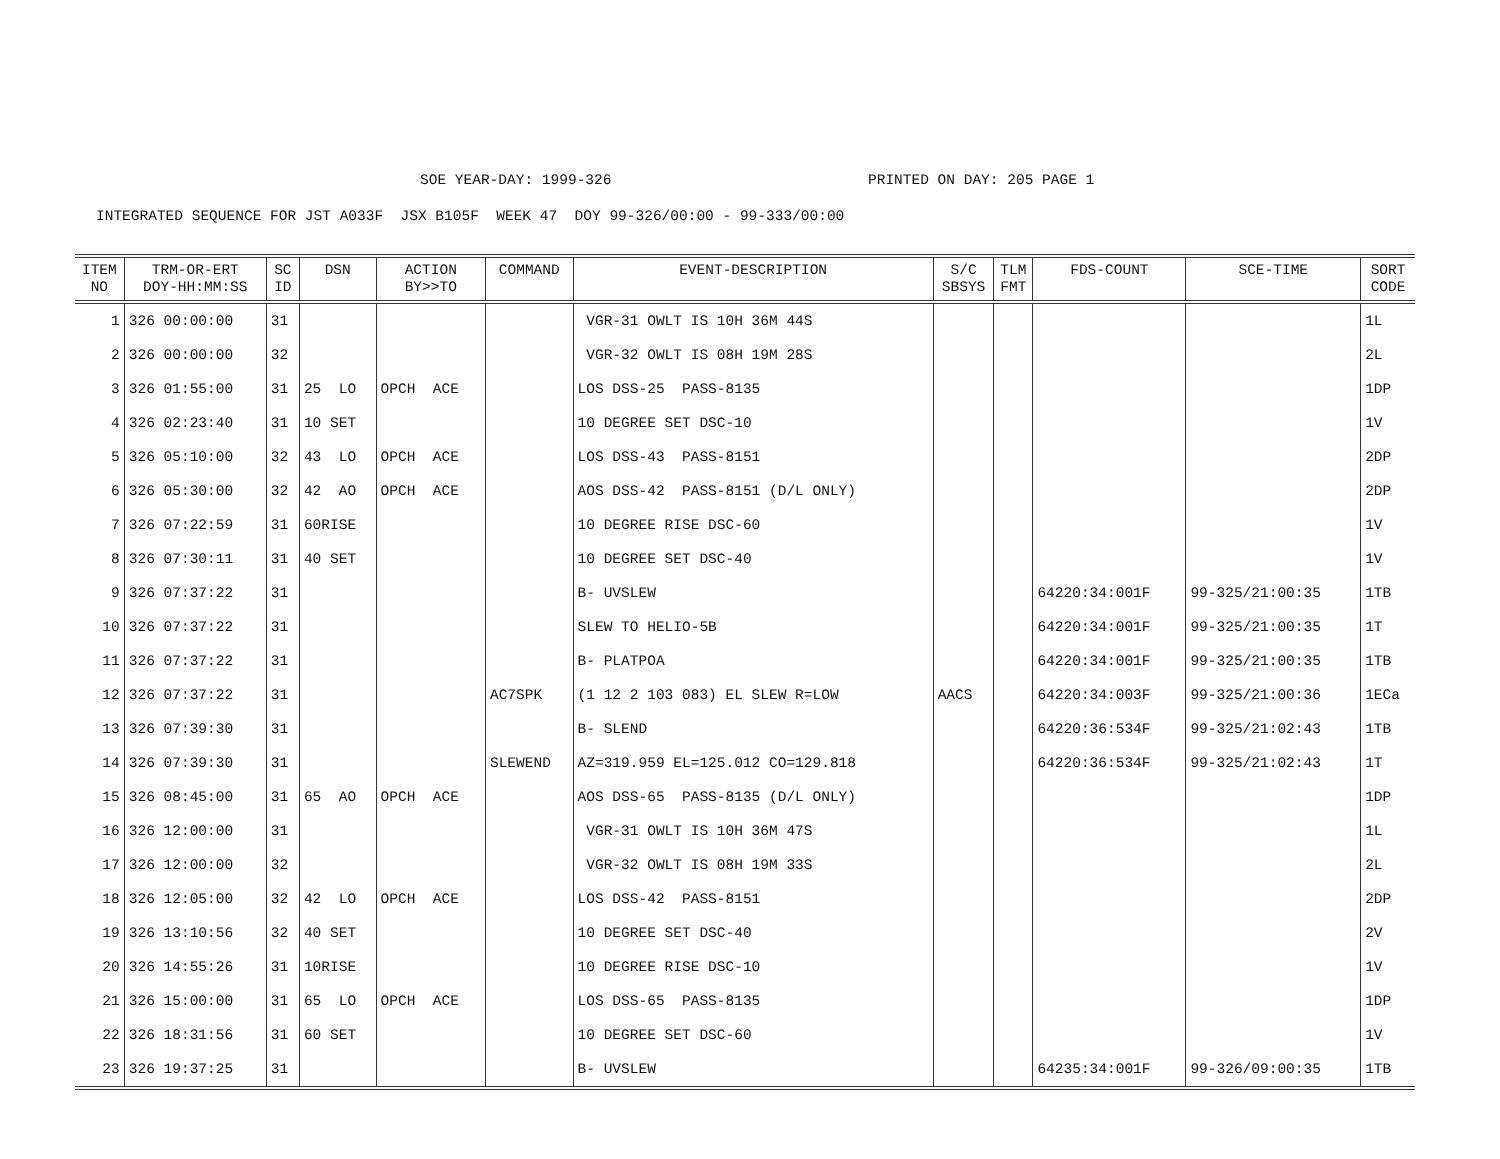SOE YEAR-DAY: 1999-326 PRINTED ON DAY: 205 PAGE 1
INTEGRATED SEQUENCE FOR JST A033F JSX B105F WEEK 47 DOY 99-326/00:00 - 99-333/00:00
| ITEM NO | TRM-OR-ERT DOY-HH:MM:SS | SC ID | DSN | ACTION BY>>TO | COMMAND | EVENT-DESCRIPTION | S/C SBSYS | TLM FMT | FDS-COUNT | SCE-TIME | SORT CODE |
| --- | --- | --- | --- | --- | --- | --- | --- | --- | --- | --- | --- |
| 1 | 326 00:00:00 | 31 | | | | VGR-31 OWLT IS 10H 36M 44S | | | | | 1L |
| 2 | 326 00:00:00 | 32 | | | | VGR-32 OWLT IS 08H 19M 28S | | | | | 2L |
| 3 | 326 01:55:00 | 31 | 25 LO | OPCH ACE | | LOS DSS-25 PASS-8135 | | | | | 1DP |
| 4 | 326 02:23:40 | 31 | 10 SET | | | 10 DEGREE SET DSC-10 | | | | | 1V |
| 5 | 326 05:10:00 | 32 | 43 LO | OPCH ACE | | LOS DSS-43 PASS-8151 | | | | | 2DP |
| 6 | 326 05:30:00 | 32 | 42 AO | OPCH ACE | | AOS DSS-42 PASS-8151 (D/L ONLY) | | | | | 2DP |
| 7 | 326 07:22:59 | 31 | 60RISE | | | 10 DEGREE RISE DSC-60 | | | | | 1V |
| 8 | 326 07:30:11 | 31 | 40 SET | | | 10 DEGREE SET DSC-40 | | | | | 1V |
| 9 | 326 07:37:22 | 31 | | | | B- UVSLEW | | | 64220:34:001F | 99-325/21:00:35 | 1TB |
| 10 | 326 07:37:22 | 31 | | | | SLEW TO HELIO-5B | | | 64220:34:001F | 99-325/21:00:35 | 1T |
| 11 | 326 07:37:22 | 31 | | | | B- PLATPOA | | | 64220:34:001F | 99-325/21:00:35 | 1TB |
| 12 | 326 07:37:22 | 31 | | | AC7SPK | (1 12 2 103 083) EL SLEW R=LOW | AACS | | 64220:34:003F | 99-325/21:00:36 | 1ECa |
| 13 | 326 07:39:30 | 31 | | | | B- SLEND | | | 64220:36:534F | 99-325/21:02:43 | 1TB |
| 14 | 326 07:39:30 | 31 | | | SLEWEND | AZ=319.959 EL=125.012 CO=129.818 | | | 64220:36:534F | 99-325/21:02:43 | 1T |
| 15 | 326 08:45:00 | 31 | 65 AO | OPCH ACE | | AOS DSS-65 PASS-8135 (D/L ONLY) | | | | | 1DP |
| 16 | 326 12:00:00 | 31 | | | | VGR-31 OWLT IS 10H 36M 47S | | | | | 1L |
| 17 | 326 12:00:00 | 32 | | | | VGR-32 OWLT IS 08H 19M 33S | | | | | 2L |
| 18 | 326 12:05:00 | 32 | 42 LO | OPCH ACE | | LOS DSS-42 PASS-8151 | | | | | 2DP |
| 19 | 326 13:10:56 | 32 | 40 SET | | | 10 DEGREE SET DSC-40 | | | | | 2V |
| 20 | 326 14:55:26 | 31 | 10RISE | | | 10 DEGREE RISE DSC-10 | | | | | 1V |
| 21 | 326 15:00:00 | 31 | 65 LO | OPCH ACE | | LOS DSS-65 PASS-8135 | | | | | 1DP |
| 22 | 326 18:31:56 | 31 | 60 SET | | | 10 DEGREE SET DSC-60 | | | | | 1V |
| 23 | 326 19:37:25 | 31 | | | | B- UVSLEW | | | 64235:34:001F | 99-326/09:00:35 | 1TB |